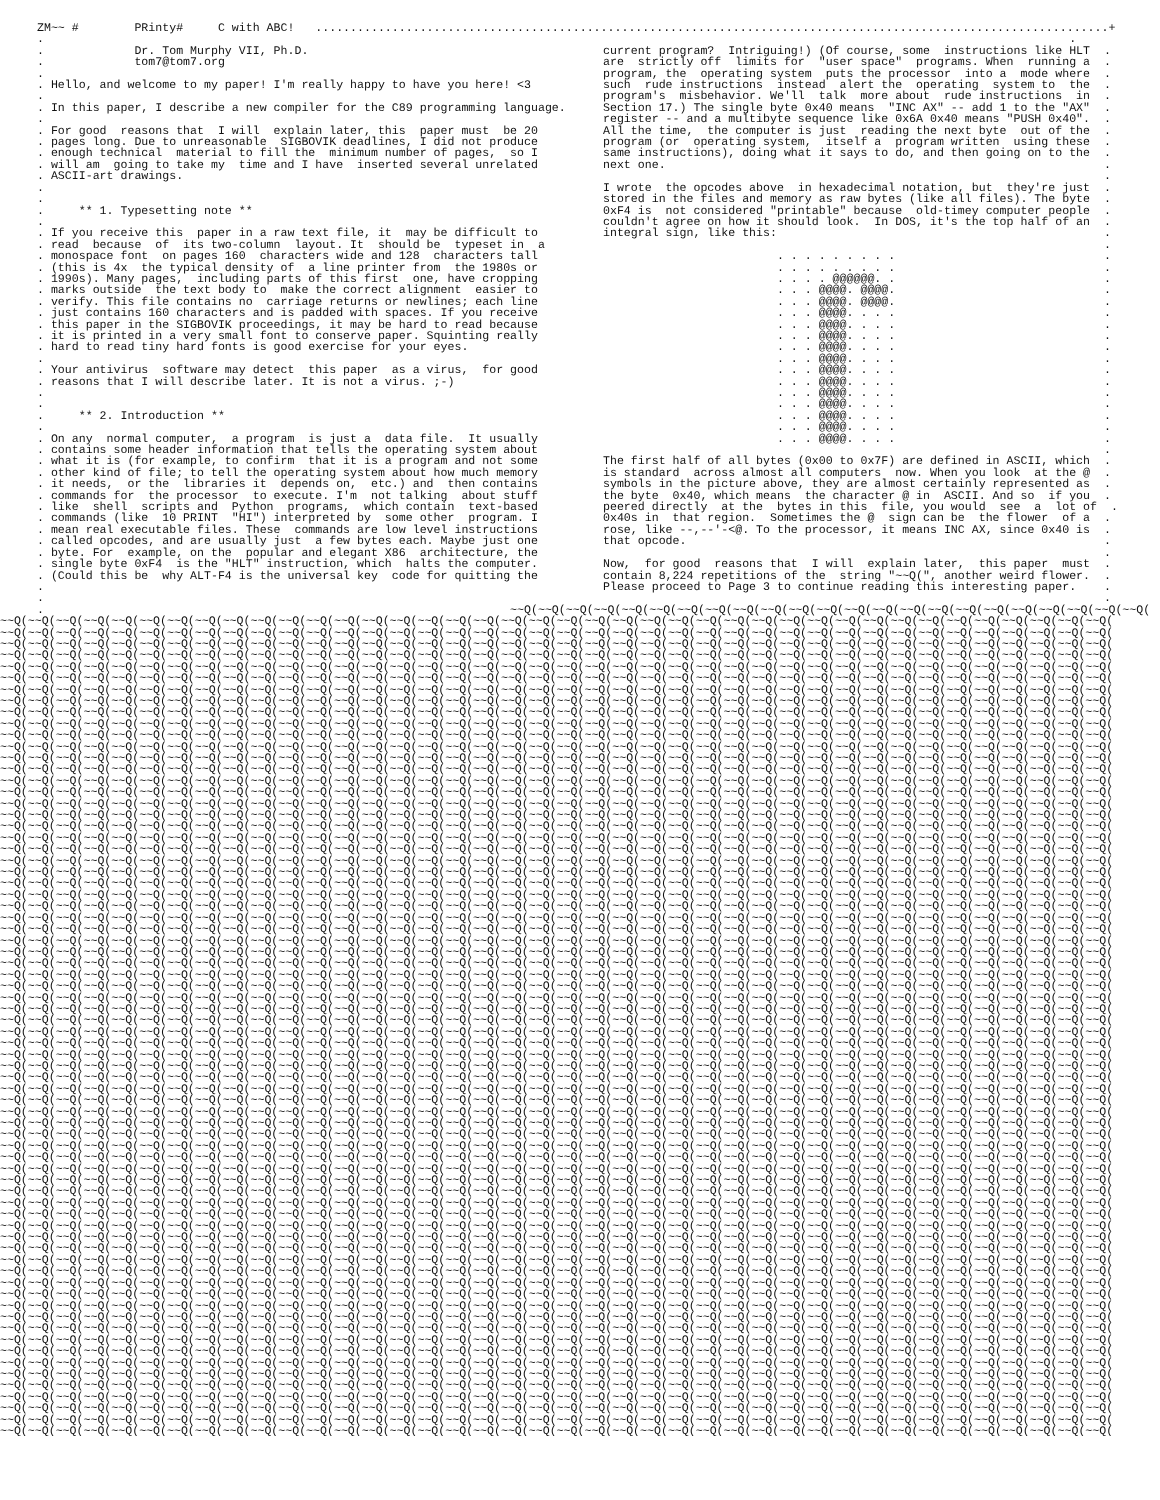ZM~~ #        PRinty#     C with ABC!   ..................................................................................................................+
.
.             Dr. Tom Murphy VII, Ph.D.
.             tom7@tom7.org
.
. Hello, and welcome to my paper! I'm really happy to have you here! <3
.
. In this paper, I describe a new compiler for the C89 programming language.
.
. For good  reasons that  I will  explain later, this  paper must  be 20
. pages long. Due to unreasonable  SIGBOVIK deadlines, I did not produce
. enough technical  material to fill the  minimum number of pages,  so I
. will am  going to take my  time and I have  inserted several unrelated
. ASCII-art drawings.
.
.
.     ** 1. Typesetting note **
.
. If you receive this  paper in a raw text file, it  may be difficult to
. read  because  of  its two-column  layout. It  should be  typeset in  a
. monospace font  on pages 160  characters wide and 128  characters tall
. (this is 4x  the typical density of  a line printer from  the 1980s or
. 1990s). Many pages,  including parts of this first  one, have cropping
. marks outside  the text body to  make the correct alignment  easier to
. verify. This file contains no  carriage returns or newlines; each line
. just contains 160 characters and is padded with spaces. If you receive
. this paper in the SIGBOVIK proceedings, it may be hard to read because
. it is printed in a very small font to conserve paper. Squinting really
. hard to read tiny hard fonts is good exercise for your eyes.
.
. Your antivirus  software may detect  this paper  as a virus,  for good
. reasons that I will describe later. It is not a virus. ;-)
.
.
.     ** 2. Introduction **
.
. On any  normal computer,  a program  is just a  data file.  It usually
. contains some header information that tells the operating system about
. what it is (for example, to confirm  that it is a program and not some
. other kind of file; to tell the operating system about how much memory
. it needs,  or the  libraries it  depends on,  etc.) and  then contains
. commands for  the processor  to execute. I'm  not talking  about stuff
. like  shell  scripts and  Python  programs,  which contain  text-based
. commands (like  10 PRINT  "HI") interpreted by  some other  program. I
. mean real executable files. These  commands are low level instructions
. called opcodes, and are usually just  a few bytes each. Maybe just one
. byte. For  example, on the  popular and elegant X86  architecture, the
. single byte 0xF4  is the "HLT" instruction, which  halts the computer.
. (Could this be  why ALT-F4 is the universal key  code for quitting the
.
.
                                                                   .
current program?  Intriguing!) (Of course, some  instructions like HLT  .
are  strictly off  limits for  "user space"  programs. When  running a  .
program, the  operating system  puts the processor  into a  mode where  .
such  rude instructions  instead  alert the  operating  system to  the  .
program's  misbehavior. We'll  talk  more about  rude instructions  in  .
Section 17.) The single byte 0x40 means  "INC AX" -- add 1 to the "AX"  .
register -- and a multibyte sequence like 0x6A 0x40 means "PUSH 0x40".  .
All the time,  the computer is just  reading the next byte  out of the  .
program (or  operating system,  itself a  program written  using these  .
same instructions), doing what it says to do, and then going on to the  .
next one.                                                               .
                                                                        .
I wrote  the opcodes above  in hexadecimal notation, but  they're just  .
stored in the files and memory as raw bytes (like all files). The byte  .
0xF4 is  not considered "printable" because  old-timey computer people  .
couldn't agree on how it should look.  In DOS, it's the top half of an  .
integral sign, like this:                                               .
                                                                        .
                         . . . . . . . . .                              .
                         . . . . . . . . .                              .
                         . . . . @@@@@@. .                              .
                         . . . @@@@. @@@@.                              .
                         . . . @@@@. @@@@.                              .
                         . . . @@@@. . . .                              .
                         . . . @@@@. . . .                              .
                         . . . @@@@. . . .                              .
                         . . . @@@@. . . .                              .
                         . . . @@@@. . . .                              .
                         . . . @@@@. . . .                              .
                         . . . @@@@. . . .                              .
                         . . . @@@@. . . .                              .
                         . . . @@@@. . . .                              .
                         . . . @@@@. . . .                              .
                         . . . @@@@. . . .                              .
                         . . . @@@@. . . .                              .
                                                                        .
The first half of all bytes (0x00 to 0x7F) are defined in ASCII, which  .
is standard  across almost all computers  now. When you look  at the @  .
symbols in the picture above, they are almost certainly represented as  .
the byte  0x40, which means  the character @ in  ASCII. And so  if you  .
peered directly  at the  bytes in this  file, you would  see  a  lot of  .
0x40s in  that region.  Sometimes the @  sign can be  the flower  of a  .
rose, like --,--'-<@. To the processor, it means INC AX, since 0x40 is  .
that opcode.                                                            .
                                                                        .
Now,  for good  reasons that  I will  explain later,  this paper  must  .
contain 8,224 repetitions of the  string "~~Q(", another weird flower.  .
Please proceed to Page 3 to continue reading this interesting paper.    .
                                                                        .
.                                                                   ~~Q(~~Q(~~Q(~~Q(~~Q(~~Q(~~Q(~~Q(~~Q(~~Q(~~Q(~~Q(~~Q(~~Q(~~Q(~~Q(~~Q(~~Q(~~Q(~~Q(~~Q(~~Q(~~Q(
~~Q(~~Q(~~Q(~~Q(~~Q(~~Q(~~Q(~~Q(~~Q(~~Q(~~Q(~~Q(~~Q(~~Q(~~Q(~~Q(~~Q(~~Q(~~Q(~~Q(~~Q(~~Q(~~Q(~~Q(~~Q(~~Q(~~Q(~~Q(~~Q(~~Q(~~Q(~~Q(~~Q(~~Q(~~Q(~~Q(~~Q(~~Q(~~Q(~~Q(
~~Q(~~Q(~~Q(~~Q(~~Q(~~Q(~~Q(~~Q(~~Q(~~Q(~~Q(~~Q(~~Q(~~Q(~~Q(~~Q(~~Q(~~Q(~~Q(~~Q(~~Q(~~Q(~~Q(~~Q(~~Q(~~Q(~~Q(~~Q(~~Q(~~Q(~~Q(~~Q(~~Q(~~Q(~~Q(~~Q(~~Q(~~Q(~~Q(~~Q(
~~Q(~~Q(~~Q(~~Q(~~Q(~~Q(~~Q(~~Q(~~Q(~~Q(~~Q(~~Q(~~Q(~~Q(~~Q(~~Q(~~Q(~~Q(~~Q(~~Q(~~Q(~~Q(~~Q(~~Q(~~Q(~~Q(~~Q(~~Q(~~Q(~~Q(~~Q(~~Q(~~Q(~~Q(~~Q(~~Q(~~Q(~~Q(~~Q(~~Q(
~~Q(~~Q(~~Q(~~Q(~~Q(~~Q(~~Q(~~Q(~~Q(~~Q(~~Q(~~Q(~~Q(~~Q(~~Q(~~Q(~~Q(~~Q(~~Q(~~Q(~~Q(~~Q(~~Q(~~Q(~~Q(~~Q(~~Q(~~Q(~~Q(~~Q(~~Q(~~Q(~~Q(~~Q(~~Q(~~Q(~~Q(~~Q(~~Q(~~Q(
~~Q(~~Q(~~Q(~~Q(~~Q(~~Q(~~Q(~~Q(~~Q(~~Q(~~Q(~~Q(~~Q(~~Q(~~Q(~~Q(~~Q(~~Q(~~Q(~~Q(~~Q(~~Q(~~Q(~~Q(~~Q(~~Q(~~Q(~~Q(~~Q(~~Q(~~Q(~~Q(~~Q(~~Q(~~Q(~~Q(~~Q(~~Q(~~Q(~~Q(
~~Q(~~Q(~~Q(~~Q(~~Q(~~Q(~~Q(~~Q(~~Q(~~Q(~~Q(~~Q(~~Q(~~Q(~~Q(~~Q(~~Q(~~Q(~~Q(~~Q(~~Q(~~Q(~~Q(~~Q(~~Q(~~Q(~~Q(~~Q(~~Q(~~Q(~~Q(~~Q(~~Q(~~Q(~~Q(~~Q(~~Q(~~Q(~~Q(~~Q(
~~Q(~~Q(~~Q(~~Q(~~Q(~~Q(~~Q(~~Q(~~Q(~~Q(~~Q(~~Q(~~Q(~~Q(~~Q(~~Q(~~Q(~~Q(~~Q(~~Q(~~Q(~~Q(~~Q(~~Q(~~Q(~~Q(~~Q(~~Q(~~Q(~~Q(~~Q(~~Q(~~Q(~~Q(~~Q(~~Q(~~Q(~~Q(~~Q(~~Q(
~~Q(~~Q(~~Q(~~Q(~~Q(~~Q(~~Q(~~Q(~~Q(~~Q(~~Q(~~Q(~~Q(~~Q(~~Q(~~Q(~~Q(~~Q(~~Q(~~Q(~~Q(~~Q(~~Q(~~Q(~~Q(~~Q(~~Q(~~Q(~~Q(~~Q(~~Q(~~Q(~~Q(~~Q(~~Q(~~Q(~~Q(~~Q(~~Q(~~Q(
~~Q(~~Q(~~Q(~~Q(~~Q(~~Q(~~Q(~~Q(~~Q(~~Q(~~Q(~~Q(~~Q(~~Q(~~Q(~~Q(~~Q(~~Q(~~Q(~~Q(~~Q(~~Q(~~Q(~~Q(~~Q(~~Q(~~Q(~~Q(~~Q(~~Q(~~Q(~~Q(~~Q(~~Q(~~Q(~~Q(~~Q(~~Q(~~Q(~~Q(
~~Q(~~Q(~~Q(~~Q(~~Q(~~Q(~~Q(~~Q(~~Q(~~Q(~~Q(~~Q(~~Q(~~Q(~~Q(~~Q(~~Q(~~Q(~~Q(~~Q(~~Q(~~Q(~~Q(~~Q(~~Q(~~Q(~~Q(~~Q(~~Q(~~Q(~~Q(~~Q(~~Q(~~Q(~~Q(~~Q(~~Q(~~Q(~~Q(~~Q(
~~Q(~~Q(~~Q(~~Q(~~Q(~~Q(~~Q(~~Q(~~Q(~~Q(~~Q(~~Q(~~Q(~~Q(~~Q(~~Q(~~Q(~~Q(~~Q(~~Q(~~Q(~~Q(~~Q(~~Q(~~Q(~~Q(~~Q(~~Q(~~Q(~~Q(~~Q(~~Q(~~Q(~~Q(~~Q(~~Q(~~Q(~~Q(~~Q(~~Q(
~~Q(~~Q(~~Q(~~Q(~~Q(~~Q(~~Q(~~Q(~~Q(~~Q(~~Q(~~Q(~~Q(~~Q(~~Q(~~Q(~~Q(~~Q(~~Q(~~Q(~~Q(~~Q(~~Q(~~Q(~~Q(~~Q(~~Q(~~Q(~~Q(~~Q(~~Q(~~Q(~~Q(~~Q(~~Q(~~Q(~~Q(~~Q(~~Q(~~Q(
~~Q(~~Q(~~Q(~~Q(~~Q(~~Q(~~Q(~~Q(~~Q(~~Q(~~Q(~~Q(~~Q(~~Q(~~Q(~~Q(~~Q(~~Q(~~Q(~~Q(~~Q(~~Q(~~Q(~~Q(~~Q(~~Q(~~Q(~~Q(~~Q(~~Q(~~Q(~~Q(~~Q(~~Q(~~Q(~~Q(~~Q(~~Q(~~Q(~~Q(
~~Q(~~Q(~~Q(~~Q(~~Q(~~Q(~~Q(~~Q(~~Q(~~Q(~~Q(~~Q(~~Q(~~Q(~~Q(~~Q(~~Q(~~Q(~~Q(~~Q(~~Q(~~Q(~~Q(~~Q(~~Q(~~Q(~~Q(~~Q(~~Q(~~Q(~~Q(~~Q(~~Q(~~Q(~~Q(~~Q(~~Q(~~Q(~~Q(~~Q(
~~Q(~~Q(~~Q(~~Q(~~Q(~~Q(~~Q(~~Q(~~Q(~~Q(~~Q(~~Q(~~Q(~~Q(~~Q(~~Q(~~Q(~~Q(~~Q(~~Q(~~Q(~~Q(~~Q(~~Q(~~Q(~~Q(~~Q(~~Q(~~Q(~~Q(~~Q(~~Q(~~Q(~~Q(~~Q(~~Q(~~Q(~~Q(~~Q(~~Q(
~~Q(~~Q(~~Q(~~Q(~~Q(~~Q(~~Q(~~Q(~~Q(~~Q(~~Q(~~Q(~~Q(~~Q(~~Q(~~Q(~~Q(~~Q(~~Q(~~Q(~~Q(~~Q(~~Q(~~Q(~~Q(~~Q(~~Q(~~Q(~~Q(~~Q(~~Q(~~Q(~~Q(~~Q(~~Q(~~Q(~~Q(~~Q(~~Q(~~Q(
~~Q(~~Q(~~Q(~~Q(~~Q(~~Q(~~Q(~~Q(~~Q(~~Q(~~Q(~~Q(~~Q(~~Q(~~Q(~~Q(~~Q(~~Q(~~Q(~~Q(~~Q(~~Q(~~Q(~~Q(~~Q(~~Q(~~Q(~~Q(~~Q(~~Q(~~Q(~~Q(~~Q(~~Q(~~Q(~~Q(~~Q(~~Q(~~Q(~~Q(
~~Q(~~Q(~~Q(~~Q(~~Q(~~Q(~~Q(~~Q(~~Q(~~Q(~~Q(~~Q(~~Q(~~Q(~~Q(~~Q(~~Q(~~Q(~~Q(~~Q(~~Q(~~Q(~~Q(~~Q(~~Q(~~Q(~~Q(~~Q(~~Q(~~Q(~~Q(~~Q(~~Q(~~Q(~~Q(~~Q(~~Q(~~Q(~~Q(~~Q(
~~Q(~~Q(~~Q(~~Q(~~Q(~~Q(~~Q(~~Q(~~Q(~~Q(~~Q(~~Q(~~Q(~~Q(~~Q(~~Q(~~Q(~~Q(~~Q(~~Q(~~Q(~~Q(~~Q(~~Q(~~Q(~~Q(~~Q(~~Q(~~Q(~~Q(~~Q(~~Q(~~Q(~~Q(~~Q(~~Q(~~Q(~~Q(~~Q(~~Q(
~~Q(~~Q(~~Q(~~Q(~~Q(~~Q(~~Q(~~Q(~~Q(~~Q(~~Q(~~Q(~~Q(~~Q(~~Q(~~Q(~~Q(~~Q(~~Q(~~Q(~~Q(~~Q(~~Q(~~Q(~~Q(~~Q(~~Q(~~Q(~~Q(~~Q(~~Q(~~Q(~~Q(~~Q(~~Q(~~Q(~~Q(~~Q(~~Q(~~Q(
~~Q(~~Q(~~Q(~~Q(~~Q(~~Q(~~Q(~~Q(~~Q(~~Q(~~Q(~~Q(~~Q(~~Q(~~Q(~~Q(~~Q(~~Q(~~Q(~~Q(~~Q(~~Q(~~Q(~~Q(~~Q(~~Q(~~Q(~~Q(~~Q(~~Q(~~Q(~~Q(~~Q(~~Q(~~Q(~~Q(~~Q(~~Q(~~Q(~~Q(
~~Q(~~Q(~~Q(~~Q(~~Q(~~Q(~~Q(~~Q(~~Q(~~Q(~~Q(~~Q(~~Q(~~Q(~~Q(~~Q(~~Q(~~Q(~~Q(~~Q(~~Q(~~Q(~~Q(~~Q(~~Q(~~Q(~~Q(~~Q(~~Q(~~Q(~~Q(~~Q(~~Q(~~Q(~~Q(~~Q(~~Q(~~Q(~~Q(~~Q(
~~Q(~~Q(~~Q(~~Q(~~Q(~~Q(~~Q(~~Q(~~Q(~~Q(~~Q(~~Q(~~Q(~~Q(~~Q(~~Q(~~Q(~~Q(~~Q(~~Q(~~Q(~~Q(~~Q(~~Q(~~Q(~~Q(~~Q(~~Q(~~Q(~~Q(~~Q(~~Q(~~Q(~~Q(~~Q(~~Q(~~Q(~~Q(~~Q(~~Q(
~~Q(~~Q(~~Q(~~Q(~~Q(~~Q(~~Q(~~Q(~~Q(~~Q(~~Q(~~Q(~~Q(~~Q(~~Q(~~Q(~~Q(~~Q(~~Q(~~Q(~~Q(~~Q(~~Q(~~Q(~~Q(~~Q(~~Q(~~Q(~~Q(~~Q(~~Q(~~Q(~~Q(~~Q(~~Q(~~Q(~~Q(~~Q(~~Q(~~Q(
~~Q(~~Q(~~Q(~~Q(~~Q(~~Q(~~Q(~~Q(~~Q(~~Q(~~Q(~~Q(~~Q(~~Q(~~Q(~~Q(~~Q(~~Q(~~Q(~~Q(~~Q(~~Q(~~Q(~~Q(~~Q(~~Q(~~Q(~~Q(~~Q(~~Q(~~Q(~~Q(~~Q(~~Q(~~Q(~~Q(~~Q(~~Q(~~Q(~~Q(
~~Q(~~Q(~~Q(~~Q(~~Q(~~Q(~~Q(~~Q(~~Q(~~Q(~~Q(~~Q(~~Q(~~Q(~~Q(~~Q(~~Q(~~Q(~~Q(~~Q(~~Q(~~Q(~~Q(~~Q(~~Q(~~Q(~~Q(~~Q(~~Q(~~Q(~~Q(~~Q(~~Q(~~Q(~~Q(~~Q(~~Q(~~Q(~~Q(~~Q(
~~Q(~~Q(~~Q(~~Q(~~Q(~~Q(~~Q(~~Q(~~Q(~~Q(~~Q(~~Q(~~Q(~~Q(~~Q(~~Q(~~Q(~~Q(~~Q(~~Q(~~Q(~~Q(~~Q(~~Q(~~Q(~~Q(~~Q(~~Q(~~Q(~~Q(~~Q(~~Q(~~Q(~~Q(~~Q(~~Q(~~Q(~~Q(~~Q(~~Q(
~~Q(~~Q(~~Q(~~Q(~~Q(~~Q(~~Q(~~Q(~~Q(~~Q(~~Q(~~Q(~~Q(~~Q(~~Q(~~Q(~~Q(~~Q(~~Q(~~Q(~~Q(~~Q(~~Q(~~Q(~~Q(~~Q(~~Q(~~Q(~~Q(~~Q(~~Q(~~Q(~~Q(~~Q(~~Q(~~Q(~~Q(~~Q(~~Q(~~Q(
~~Q(~~Q(~~Q(~~Q(~~Q(~~Q(~~Q(~~Q(~~Q(~~Q(~~Q(~~Q(~~Q(~~Q(~~Q(~~Q(~~Q(~~Q(~~Q(~~Q(~~Q(~~Q(~~Q(~~Q(~~Q(~~Q(~~Q(~~Q(~~Q(~~Q(~~Q(~~Q(~~Q(~~Q(~~Q(~~Q(~~Q(~~Q(~~Q(~~Q(
~~Q(~~Q(~~Q(~~Q(~~Q(~~Q(~~Q(~~Q(~~Q(~~Q(~~Q(~~Q(~~Q(~~Q(~~Q(~~Q(~~Q(~~Q(~~Q(~~Q(~~Q(~~Q(~~Q(~~Q(~~Q(~~Q(~~Q(~~Q(~~Q(~~Q(~~Q(~~Q(~~Q(~~Q(~~Q(~~Q(~~Q(~~Q(~~Q(~~Q(
~~Q(~~Q(~~Q(~~Q(~~Q(~~Q(~~Q(~~Q(~~Q(~~Q(~~Q(~~Q(~~Q(~~Q(~~Q(~~Q(~~Q(~~Q(~~Q(~~Q(~~Q(~~Q(~~Q(~~Q(~~Q(~~Q(~~Q(~~Q(~~Q(~~Q(~~Q(~~Q(~~Q(~~Q(~~Q(~~Q(~~Q(~~Q(~~Q(~~Q(
~~Q(~~Q(~~Q(~~Q(~~Q(~~Q(~~Q(~~Q(~~Q(~~Q(~~Q(~~Q(~~Q(~~Q(~~Q(~~Q(~~Q(~~Q(~~Q(~~Q(~~Q(~~Q(~~Q(~~Q(~~Q(~~Q(~~Q(~~Q(~~Q(~~Q(~~Q(~~Q(~~Q(~~Q(~~Q(~~Q(~~Q(~~Q(~~Q(~~Q(
~~Q(~~Q(~~Q(~~Q(~~Q(~~Q(~~Q(~~Q(~~Q(~~Q(~~Q(~~Q(~~Q(~~Q(~~Q(~~Q(~~Q(~~Q(~~Q(~~Q(~~Q(~~Q(~~Q(~~Q(~~Q(~~Q(~~Q(~~Q(~~Q(~~Q(~~Q(~~Q(~~Q(~~Q(~~Q(~~Q(~~Q(~~Q(~~Q(~~Q(
~~Q(~~Q(~~Q(~~Q(~~Q(~~Q(~~Q(~~Q(~~Q(~~Q(~~Q(~~Q(~~Q(~~Q(~~Q(~~Q(~~Q(~~Q(~~Q(~~Q(~~Q(~~Q(~~Q(~~Q(~~Q(~~Q(~~Q(~~Q(~~Q(~~Q(~~Q(~~Q(~~Q(~~Q(~~Q(~~Q(~~Q(~~Q(~~Q(~~Q(
~~Q(~~Q(~~Q(~~Q(~~Q(~~Q(~~Q(~~Q(~~Q(~~Q(~~Q(~~Q(~~Q(~~Q(~~Q(~~Q(~~Q(~~Q(~~Q(~~Q(~~Q(~~Q(~~Q(~~Q(~~Q(~~Q(~~Q(~~Q(~~Q(~~Q(~~Q(~~Q(~~Q(~~Q(~~Q(~~Q(~~Q(~~Q(~~Q(~~Q(
~~Q(~~Q(~~Q(~~Q(~~Q(~~Q(~~Q(~~Q(~~Q(~~Q(~~Q(~~Q(~~Q(~~Q(~~Q(~~Q(~~Q(~~Q(~~Q(~~Q(~~Q(~~Q(~~Q(~~Q(~~Q(~~Q(~~Q(~~Q(~~Q(~~Q(~~Q(~~Q(~~Q(~~Q(~~Q(~~Q(~~Q(~~Q(~~Q(~~Q(
~~Q(~~Q(~~Q(~~Q(~~Q(~~Q(~~Q(~~Q(~~Q(~~Q(~~Q(~~Q(~~Q(~~Q(~~Q(~~Q(~~Q(~~Q(~~Q(~~Q(~~Q(~~Q(~~Q(~~Q(~~Q(~~Q(~~Q(~~Q(~~Q(~~Q(~~Q(~~Q(~~Q(~~Q(~~Q(~~Q(~~Q(~~Q(~~Q(~~Q(
~~Q(~~Q(~~Q(~~Q(~~Q(~~Q(~~Q(~~Q(~~Q(~~Q(~~Q(~~Q(~~Q(~~Q(~~Q(~~Q(~~Q(~~Q(~~Q(~~Q(~~Q(~~Q(~~Q(~~Q(~~Q(~~Q(~~Q(~~Q(~~Q(~~Q(~~Q(~~Q(~~Q(~~Q(~~Q(~~Q(~~Q(~~Q(~~Q(~~Q(
~~Q(~~Q(~~Q(~~Q(~~Q(~~Q(~~Q(~~Q(~~Q(~~Q(~~Q(~~Q(~~Q(~~Q(~~Q(~~Q(~~Q(~~Q(~~Q(~~Q(~~Q(~~Q(~~Q(~~Q(~~Q(~~Q(~~Q(~~Q(~~Q(~~Q(~~Q(~~Q(~~Q(~~Q(~~Q(~~Q(~~Q(~~Q(~~Q(~~Q(
~~Q(~~Q(~~Q(~~Q(~~Q(~~Q(~~Q(~~Q(~~Q(~~Q(~~Q(~~Q(~~Q(~~Q(~~Q(~~Q(~~Q(~~Q(~~Q(~~Q(~~Q(~~Q(~~Q(~~Q(~~Q(~~Q(~~Q(~~Q(~~Q(~~Q(~~Q(~~Q(~~Q(~~Q(~~Q(~~Q(~~Q(~~Q(~~Q(~~Q(
~~Q(~~Q(~~Q(~~Q(~~Q(~~Q(~~Q(~~Q(~~Q(~~Q(~~Q(~~Q(~~Q(~~Q(~~Q(~~Q(~~Q(~~Q(~~Q(~~Q(~~Q(~~Q(~~Q(~~Q(~~Q(~~Q(~~Q(~~Q(~~Q(~~Q(~~Q(~~Q(~~Q(~~Q(~~Q(~~Q(~~Q(~~Q(~~Q(~~Q(
~~Q(~~Q(~~Q(~~Q(~~Q(~~Q(~~Q(~~Q(~~Q(~~Q(~~Q(~~Q(~~Q(~~Q(~~Q(~~Q(~~Q(~~Q(~~Q(~~Q(~~Q(~~Q(~~Q(~~Q(~~Q(~~Q(~~Q(~~Q(~~Q(~~Q(~~Q(~~Q(~~Q(~~Q(~~Q(~~Q(~~Q(~~Q(~~Q(~~Q(
~~Q(~~Q(~~Q(~~Q(~~Q(~~Q(~~Q(~~Q(~~Q(~~Q(~~Q(~~Q(~~Q(~~Q(~~Q(~~Q(~~Q(~~Q(~~Q(~~Q(~~Q(~~Q(~~Q(~~Q(~~Q(~~Q(~~Q(~~Q(~~Q(~~Q(~~Q(~~Q(~~Q(~~Q(~~Q(~~Q(~~Q(~~Q(~~Q(~~Q(
~~Q(~~Q(~~Q(~~Q(~~Q(~~Q(~~Q(~~Q(~~Q(~~Q(~~Q(~~Q(~~Q(~~Q(~~Q(~~Q(~~Q(~~Q(~~Q(~~Q(~~Q(~~Q(~~Q(~~Q(~~Q(~~Q(~~Q(~~Q(~~Q(~~Q(~~Q(~~Q(~~Q(~~Q(~~Q(~~Q(~~Q(~~Q(~~Q(~~Q(
~~Q(~~Q(~~Q(~~Q(~~Q(~~Q(~~Q(~~Q(~~Q(~~Q(~~Q(~~Q(~~Q(~~Q(~~Q(~~Q(~~Q(~~Q(~~Q(~~Q(~~Q(~~Q(~~Q(~~Q(~~Q(~~Q(~~Q(~~Q(~~Q(~~Q(~~Q(~~Q(~~Q(~~Q(~~Q(~~Q(~~Q(~~Q(~~Q(~~Q(
~~Q(~~Q(~~Q(~~Q(~~Q(~~Q(~~Q(~~Q(~~Q(~~Q(~~Q(~~Q(~~Q(~~Q(~~Q(~~Q(~~Q(~~Q(~~Q(~~Q(~~Q(~~Q(~~Q(~~Q(~~Q(~~Q(~~Q(~~Q(~~Q(~~Q(~~Q(~~Q(~~Q(~~Q(~~Q(~~Q(~~Q(~~Q(~~Q(~~Q(
~~Q(~~Q(~~Q(~~Q(~~Q(~~Q(~~Q(~~Q(~~Q(~~Q(~~Q(~~Q(~~Q(~~Q(~~Q(~~Q(~~Q(~~Q(~~Q(~~Q(~~Q(~~Q(~~Q(~~Q(~~Q(~~Q(~~Q(~~Q(~~Q(~~Q(~~Q(~~Q(~~Q(~~Q(~~Q(~~Q(~~Q(~~Q(~~Q(~~Q(
~~Q(~~Q(~~Q(~~Q(~~Q(~~Q(~~Q(~~Q(~~Q(~~Q(~~Q(~~Q(~~Q(~~Q(~~Q(~~Q(~~Q(~~Q(~~Q(~~Q(~~Q(~~Q(~~Q(~~Q(~~Q(~~Q(~~Q(~~Q(~~Q(~~Q(~~Q(~~Q(~~Q(~~Q(~~Q(~~Q(~~Q(~~Q(~~Q(~~Q(
~~Q(~~Q(~~Q(~~Q(~~Q(~~Q(~~Q(~~Q(~~Q(~~Q(~~Q(~~Q(~~Q(~~Q(~~Q(~~Q(~~Q(~~Q(~~Q(~~Q(~~Q(~~Q(~~Q(~~Q(~~Q(~~Q(~~Q(~~Q(~~Q(~~Q(~~Q(~~Q(~~Q(~~Q(~~Q(~~Q(~~Q(~~Q(~~Q(~~Q(
~~Q(~~Q(~~Q(~~Q(~~Q(~~Q(~~Q(~~Q(~~Q(~~Q(~~Q(~~Q(~~Q(~~Q(~~Q(~~Q(~~Q(~~Q(~~Q(~~Q(~~Q(~~Q(~~Q(~~Q(~~Q(~~Q(~~Q(~~Q(~~Q(~~Q(~~Q(~~Q(~~Q(~~Q(~~Q(~~Q(~~Q(~~Q(~~Q(~~Q(
~~Q(~~Q(~~Q(~~Q(~~Q(~~Q(~~Q(~~Q(~~Q(~~Q(~~Q(~~Q(~~Q(~~Q(~~Q(~~Q(~~Q(~~Q(~~Q(~~Q(~~Q(~~Q(~~Q(~~Q(~~Q(~~Q(~~Q(~~Q(~~Q(~~Q(~~Q(~~Q(~~Q(~~Q(~~Q(~~Q(~~Q(~~Q(~~Q(~~Q(
~~Q(~~Q(~~Q(~~Q(~~Q(~~Q(~~Q(~~Q(~~Q(~~Q(~~Q(~~Q(~~Q(~~Q(~~Q(~~Q(~~Q(~~Q(~~Q(~~Q(~~Q(~~Q(~~Q(~~Q(~~Q(~~Q(~~Q(~~Q(~~Q(~~Q(~~Q(~~Q(~~Q(~~Q(~~Q(~~Q(~~Q(~~Q(~~Q(~~Q(
~~Q(~~Q(~~Q(~~Q(~~Q(~~Q(~~Q(~~Q(~~Q(~~Q(~~Q(~~Q(~~Q(~~Q(~~Q(~~Q(~~Q(~~Q(~~Q(~~Q(~~Q(~~Q(~~Q(~~Q(~~Q(~~Q(~~Q(~~Q(~~Q(~~Q(~~Q(~~Q(~~Q(~~Q(~~Q(~~Q(~~Q(~~Q(~~Q(~~Q(
~~Q(~~Q(~~Q(~~Q(~~Q(~~Q(~~Q(~~Q(~~Q(~~Q(~~Q(~~Q(~~Q(~~Q(~~Q(~~Q(~~Q(~~Q(~~Q(~~Q(~~Q(~~Q(~~Q(~~Q(~~Q(~~Q(~~Q(~~Q(~~Q(~~Q(~~Q(~~Q(~~Q(~~Q(~~Q(~~Q(~~Q(~~Q(~~Q(~~Q(
~~Q(~~Q(~~Q(~~Q(~~Q(~~Q(~~Q(~~Q(~~Q(~~Q(~~Q(~~Q(~~Q(~~Q(~~Q(~~Q(~~Q(~~Q(~~Q(~~Q(~~Q(~~Q(~~Q(~~Q(~~Q(~~Q(~~Q(~~Q(~~Q(~~Q(~~Q(~~Q(~~Q(~~Q(~~Q(~~Q(~~Q(~~Q(~~Q(~~Q(
~~Q(~~Q(~~Q(~~Q(~~Q(~~Q(~~Q(~~Q(~~Q(~~Q(~~Q(~~Q(~~Q(~~Q(~~Q(~~Q(~~Q(~~Q(~~Q(~~Q(~~Q(~~Q(~~Q(~~Q(~~Q(~~Q(~~Q(~~Q(~~Q(~~Q(~~Q(~~Q(~~Q(~~Q(~~Q(~~Q(~~Q(~~Q(~~Q(~~Q(
~~Q(~~Q(~~Q(~~Q(~~Q(~~Q(~~Q(~~Q(~~Q(~~Q(~~Q(~~Q(~~Q(~~Q(~~Q(~~Q(~~Q(~~Q(~~Q(~~Q(~~Q(~~Q(~~Q(~~Q(~~Q(~~Q(~~Q(~~Q(~~Q(~~Q(~~Q(~~Q(~~Q(~~Q(~~Q(~~Q(~~Q(~~Q(~~Q(~~Q(
~~Q(~~Q(~~Q(~~Q(~~Q(~~Q(~~Q(~~Q(~~Q(~~Q(~~Q(~~Q(~~Q(~~Q(~~Q(~~Q(~~Q(~~Q(~~Q(~~Q(~~Q(~~Q(~~Q(~~Q(~~Q(~~Q(~~Q(~~Q(~~Q(~~Q(~~Q(~~Q(~~Q(~~Q(~~Q(~~Q(~~Q(~~Q(~~Q(~~Q(
~~Q(~~Q(~~Q(~~Q(~~Q(~~Q(~~Q(~~Q(~~Q(~~Q(~~Q(~~Q(~~Q(~~Q(~~Q(~~Q(~~Q(~~Q(~~Q(~~Q(~~Q(~~Q(~~Q(~~Q(~~Q(~~Q(~~Q(~~Q(~~Q(~~Q(~~Q(~~Q(~~Q(~~Q(~~Q(~~Q(~~Q(~~Q(~~Q(~~Q(
~~Q(~~Q(~~Q(~~Q(~~Q(~~Q(~~Q(~~Q(~~Q(~~Q(~~Q(~~Q(~~Q(~~Q(~~Q(~~Q(~~Q(~~Q(~~Q(~~Q(~~Q(~~Q(~~Q(~~Q(~~Q(~~Q(~~Q(~~Q(~~Q(~~Q(~~Q(~~Q(~~Q(~~Q(~~Q(~~Q(~~Q(~~Q(~~Q(~~Q(
~~Q(~~Q(~~Q(~~Q(~~Q(~~Q(~~Q(~~Q(~~Q(~~Q(~~Q(~~Q(~~Q(~~Q(~~Q(~~Q(~~Q(~~Q(~~Q(~~Q(~~Q(~~Q(~~Q(~~Q(~~Q(~~Q(~~Q(~~Q(~~Q(~~Q(~~Q(~~Q(~~Q(~~Q(~~Q(~~Q(~~Q(~~Q(~~Q(~~Q(
~~Q(~~Q(~~Q(~~Q(~~Q(~~Q(~~Q(~~Q(~~Q(~~Q(~~Q(~~Q(~~Q(~~Q(~~Q(~~Q(~~Q(~~Q(~~Q(~~Q(~~Q(~~Q(~~Q(~~Q(~~Q(~~Q(~~Q(~~Q(~~Q(~~Q(~~Q(~~Q(~~Q(~~Q(~~Q(~~Q(~~Q(~~Q(~~Q(~~Q(
~~Q(~~Q(~~Q(~~Q(~~Q(~~Q(~~Q(~~Q(~~Q(~~Q(~~Q(~~Q(~~Q(~~Q(~~Q(~~Q(~~Q(~~Q(~~Q(~~Q(~~Q(~~Q(~~Q(~~Q(~~Q(~~Q(~~Q(~~Q(~~Q(~~Q(~~Q(~~Q(~~Q(~~Q(~~Q(~~Q(~~Q(~~Q(~~Q(~~Q(
~~Q(~~Q(~~Q(~~Q(~~Q(~~Q(~~Q(~~Q(~~Q(~~Q(~~Q(~~Q(~~Q(~~Q(~~Q(~~Q(~~Q(~~Q(~~Q(~~Q(~~Q(~~Q(~~Q(~~Q(~~Q(~~Q(~~Q(~~Q(~~Q(~~Q(~~Q(~~Q(~~Q(~~Q(~~Q(~~Q(~~Q(~~Q(~~Q(~~Q(
~~Q(~~Q(~~Q(~~Q(~~Q(~~Q(~~Q(~~Q(~~Q(~~Q(~~Q(~~Q(~~Q(~~Q(~~Q(~~Q(~~Q(~~Q(~~Q(~~Q(~~Q(~~Q(~~Q(~~Q(~~Q(~~Q(~~Q(~~Q(~~Q(~~Q(~~Q(~~Q(~~Q(~~Q(~~Q(~~Q(~~Q(~~Q(~~Q(~~Q(
~~Q(~~Q(~~Q(~~Q(~~Q(~~Q(~~Q(~~Q(~~Q(~~Q(~~Q(~~Q(~~Q(~~Q(~~Q(~~Q(~~Q(~~Q(~~Q(~~Q(~~Q(~~Q(~~Q(~~Q(~~Q(~~Q(~~Q(~~Q(~~Q(~~Q(~~Q(~~Q(~~Q(~~Q(~~Q(~~Q(~~Q(~~Q(~~Q(~~Q(
~~Q(~~Q(~~Q(~~Q(~~Q(~~Q(~~Q(~~Q(~~Q(~~Q(~~Q(~~Q(~~Q(~~Q(~~Q(~~Q(~~Q(~~Q(~~Q(~~Q(~~Q(~~Q(~~Q(~~Q(~~Q(~~Q(~~Q(~~Q(~~Q(~~Q(~~Q(~~Q(~~Q(~~Q(~~Q(~~Q(~~Q(~~Q(~~Q(~~Q(
~~Q(~~Q(~~Q(~~Q(~~Q(~~Q(~~Q(~~Q(~~Q(~~Q(~~Q(~~Q(~~Q(~~Q(~~Q(~~Q(~~Q(~~Q(~~Q(~~Q(~~Q(~~Q(~~Q(~~Q(~~Q(~~Q(~~Q(~~Q(~~Q(~~Q(~~Q(~~Q(~~Q(~~Q(~~Q(~~Q(~~Q(~~Q(~~Q(~~Q(
~~Q(~~Q(~~Q(~~Q(~~Q(~~Q(~~Q(~~Q(~~Q(~~Q(~~Q(~~Q(~~Q(~~Q(~~Q(~~Q(~~Q(~~Q(~~Q(~~Q(~~Q(~~Q(~~Q(~~Q(~~Q(~~Q(~~Q(~~Q(~~Q(~~Q(~~Q(~~Q(~~Q(~~Q(~~Q(~~Q(~~Q(~~Q(~~Q(~~Q(
~~Q(~~Q(~~Q(~~Q(~~Q(~~Q(~~Q(~~Q(~~Q(~~Q(~~Q(~~Q(~~Q(~~Q(~~Q(~~Q(~~Q(~~Q(~~Q(~~Q(~~Q(~~Q(~~Q(~~Q(~~Q(~~Q(~~Q(~~Q(~~Q(~~Q(~~Q(~~Q(~~Q(~~Q(~~Q(~~Q(~~Q(~~Q(~~Q(~~Q(
~~Q(~~Q(~~Q(~~Q(~~Q(~~Q(~~Q(~~Q(~~Q(~~Q(~~Q(~~Q(~~Q(~~Q(~~Q(~~Q(~~Q(~~Q(~~Q(~~Q(~~Q(~~Q(~~Q(~~Q(~~Q(~~Q(~~Q(~~Q(~~Q(~~Q(~~Q(~~Q(~~Q(~~Q(~~Q(~~Q(~~Q(~~Q(~~Q(~~Q(
~~Q(~~Q(~~Q(~~Q(~~Q(~~Q(~~Q(~~Q(~~Q(~~Q(~~Q(~~Q(~~Q(~~Q(~~Q(~~Q(~~Q(~~Q(~~Q(~~Q(~~Q(~~Q(~~Q(~~Q(~~Q(~~Q(~~Q(~~Q(~~Q(~~Q(~~Q(~~Q(~~Q(~~Q(~~Q(~~Q(~~Q(~~Q(~~Q(~~Q(